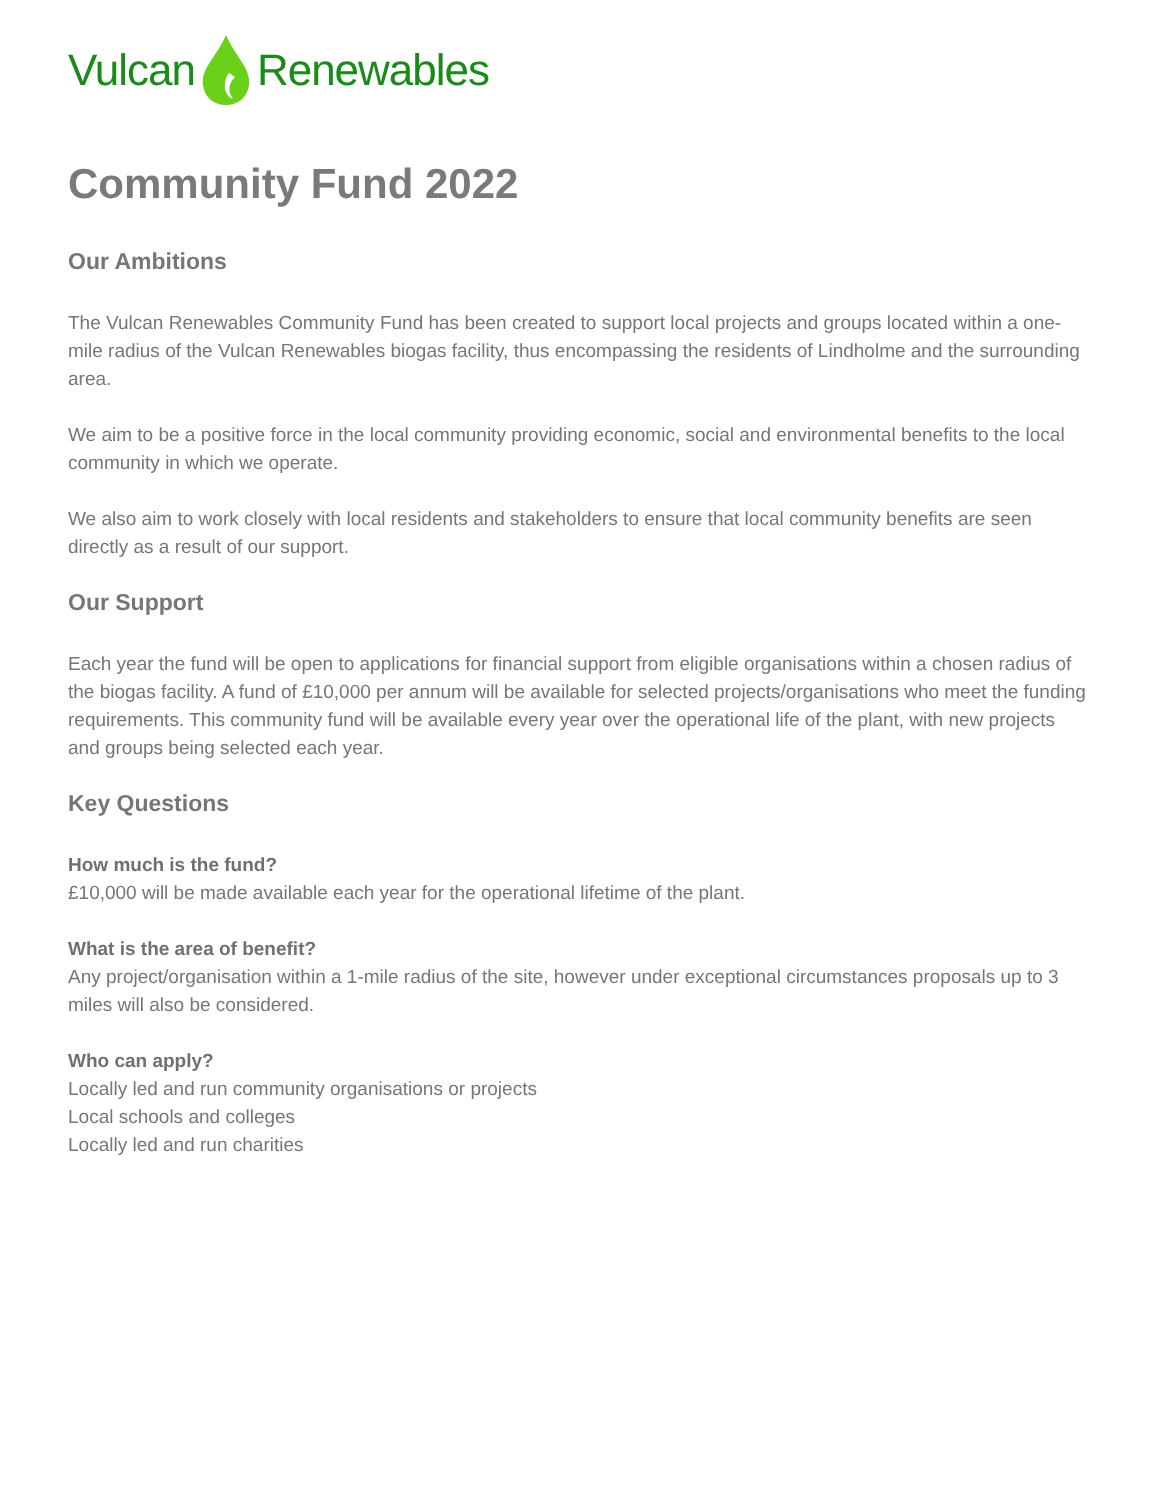Vulcan Renewables
Community Fund 2022
Our Ambitions
The Vulcan Renewables Community Fund has been created to support local projects and groups located within a one-mile radius of the Vulcan Renewables biogas facility, thus encompassing the residents of Lindholme and the surrounding area.
We aim to be a positive force in the local community providing economic, social and environmental benefits to the local community in which we operate.
We also aim to work closely with local residents and stakeholders to ensure that local community benefits are seen directly as a result of our support.
Our Support
Each year the fund will be open to applications for financial support from eligible organisations within a chosen radius of the biogas facility. A fund of £10,000 per annum will be available for selected projects/organisations who meet the funding requirements. This community fund will be available every year over the operational life of the plant, with new projects and groups being selected each year.
Key Questions
How much is the fund?
£10,000 will be made available each year for the operational lifetime of the plant.
What is the area of benefit?
Any project/organisation within a 1-mile radius of the site, however under exceptional circumstances proposals up to 3 miles will also be considered.
Who can apply?
Locally led and run community organisations or projects
Local schools and colleges
Locally led and run charities